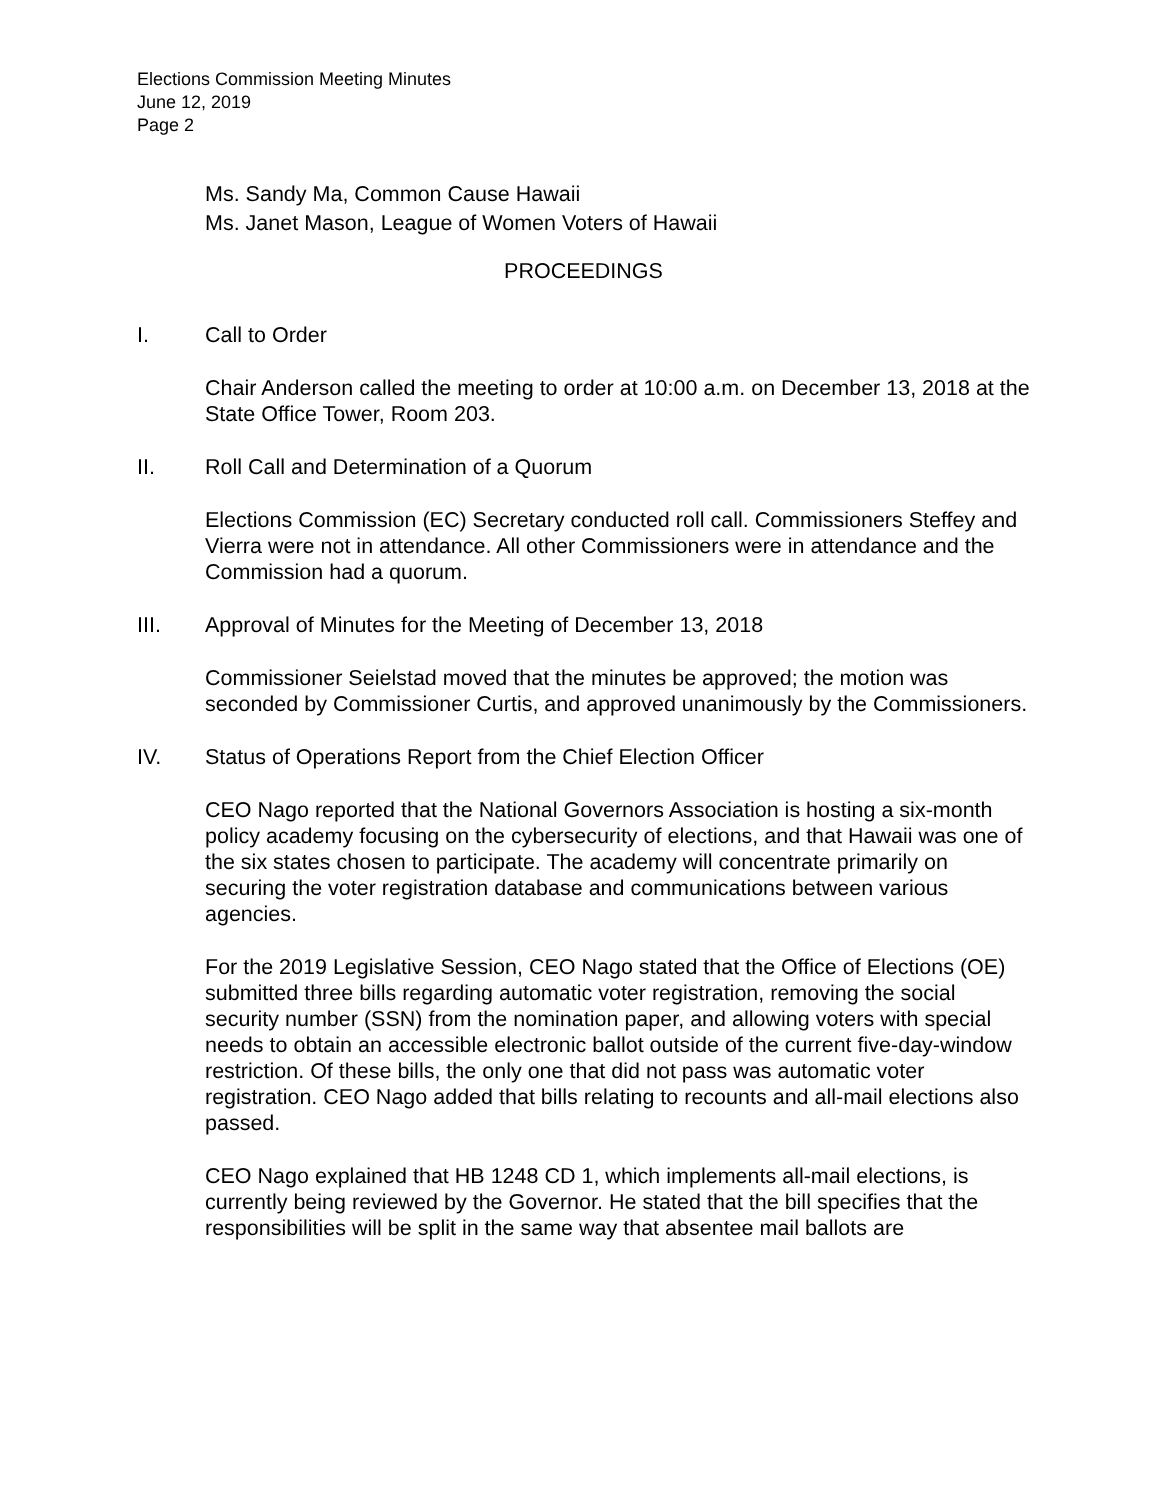Elections Commission Meeting Minutes
June 12, 2019
Page 2
Ms. Sandy Ma, Common Cause Hawaii
Ms. Janet Mason, League of Women Voters of Hawaii
PROCEEDINGS
I. Call to Order
Chair Anderson called the meeting to order at 10:00 a.m. on December 13, 2018 at the State Office Tower, Room 203.
II. Roll Call and Determination of a Quorum
Elections Commission (EC) Secretary conducted roll call. Commissioners Steffey and Vierra were not in attendance. All other Commissioners were in attendance and the Commission had a quorum.
III. Approval of Minutes for the Meeting of December 13, 2018
Commissioner Seielstad moved that the minutes be approved; the motion was seconded by Commissioner Curtis, and approved unanimously by the Commissioners.
IV. Status of Operations Report from the Chief Election Officer
CEO Nago reported that the National Governors Association is hosting a six-month policy academy focusing on the cybersecurity of elections, and that Hawaii was one of the six states chosen to participate. The academy will concentrate primarily on securing the voter registration database and communications between various agencies.
For the 2019 Legislative Session, CEO Nago stated that the Office of Elections (OE) submitted three bills regarding automatic voter registration, removing the social security number (SSN) from the nomination paper, and allowing voters with special needs to obtain an accessible electronic ballot outside of the current five-day-window restriction. Of these bills, the only one that did not pass was automatic voter registration. CEO Nago added that bills relating to recounts and all-mail elections also passed.
CEO Nago explained that HB 1248 CD 1, which implements all-mail elections, is currently being reviewed by the Governor. He stated that the bill specifies that the responsibilities will be split in the same way that absentee mail ballots are